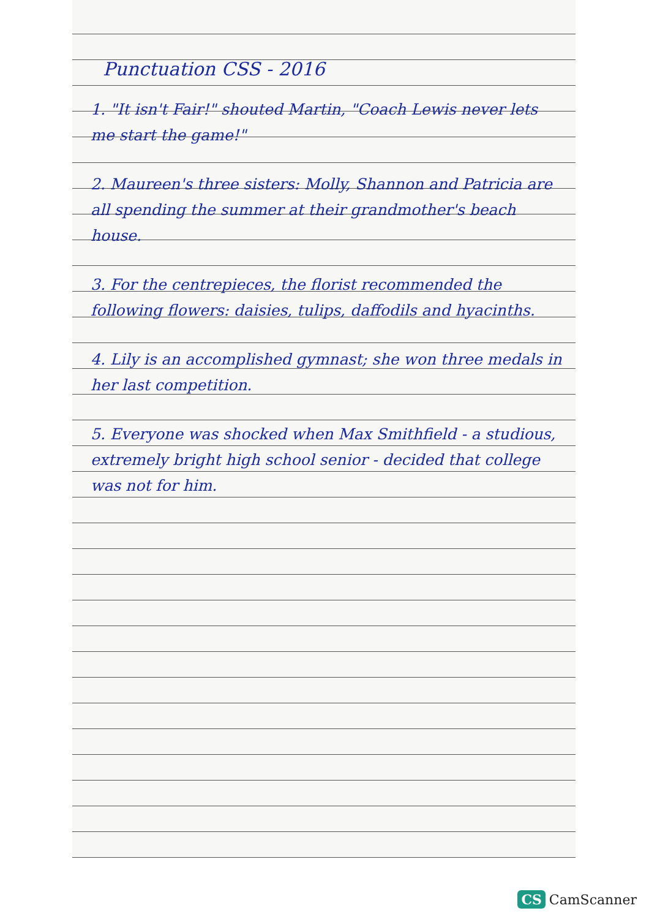Punctuation CSS - 2016
1. "It isn't Fair!" shouted Martin, "Coach Lewis never lets me start the game!"
2. Maureen's three sisters: Molly, Shannon and Patricia are all spending the summer at their grandmother's beach house.
3. For the centrepieces, the florist recommended the following flowers: daisies, tulips, daffodils and hyacinths.
4. Lily is an accomplished gymnast; she won three medals in her last competition.
5. Everyone was shocked when Max Smithfield - a studious, extremely bright high school senior - decided that college was not for him.
CS CamScanner